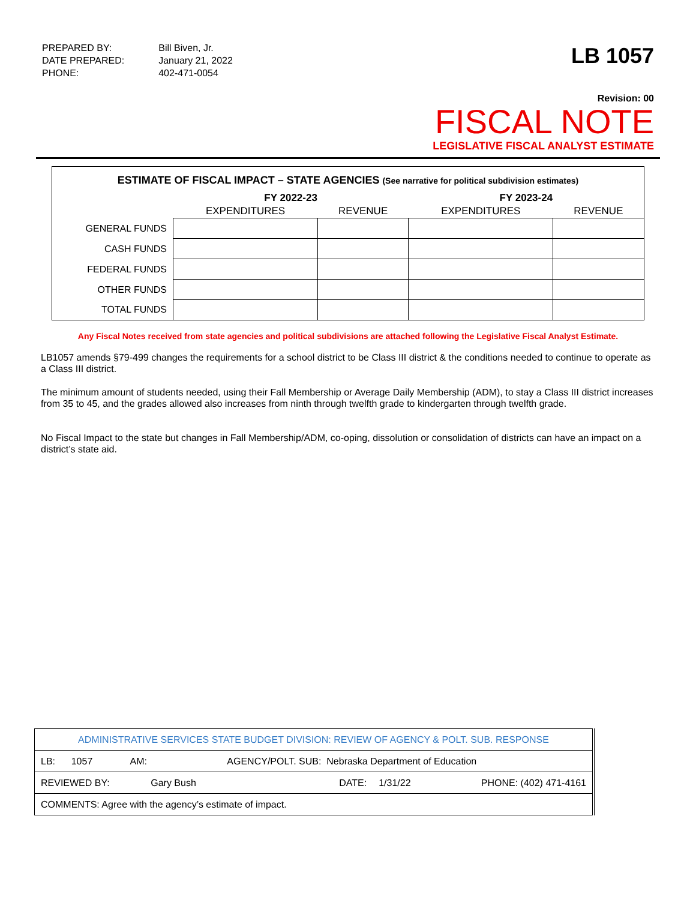| PREPARED BY: | Bill Biven, Jr. |
| DATE PREPARED: | January 21, 2022 |
| PHONE: | 402-471-0054 |
LB 1057
Revision: 00
FISCAL NOTE
LEGISLATIVE FISCAL ANALYST ESTIMATE
ESTIMATE OF FISCAL IMPACT – STATE AGENCIES (See narrative for political subdivision estimates)
| | FY 2022-23 | | FY 2023-24 | |
| --- | --- | --- | --- | --- |
| | EXPENDITURES | REVENUE | EXPENDITURES | REVENUE |
| GENERAL FUNDS | | | | |
| CASH FUNDS | | | | |
| FEDERAL FUNDS | | | | |
| OTHER FUNDS | | | | |
| TOTAL FUNDS | | | | |
Any Fiscal Notes received from state agencies and political subdivisions are attached following the Legislative Fiscal Analyst Estimate.
LB1057 amends §79-499 changes the requirements for a school district to be Class III district & the conditions needed to continue to operate as a Class III district.
The minimum amount of students needed, using their Fall Membership or Average Daily Membership (ADM), to stay a Class III district increases from 35 to 45, and the grades allowed also increases from ninth through twelfth grade to kindergarten through twelfth grade.
No Fiscal Impact to the state but changes in Fall Membership/ADM, co-oping, dissolution or consolidation of districts can have an impact on a district’s state aid.
| ADMINISTRATIVE SERVICES STATE BUDGET DIVISION: REVIEW OF AGENCY & POLT. SUB. RESPONSE | | | | |
| LB: 1057 AM: AGENCY/POLT. SUB: Nebraska Department of Education | | | | |
| REVIEWED BY: | Gary Bush | DATE: | 1/31/22 | PHONE: (402) 471-4161 |
| COMMENTS: Agree with the agency’s estimate of impact. | | | | |